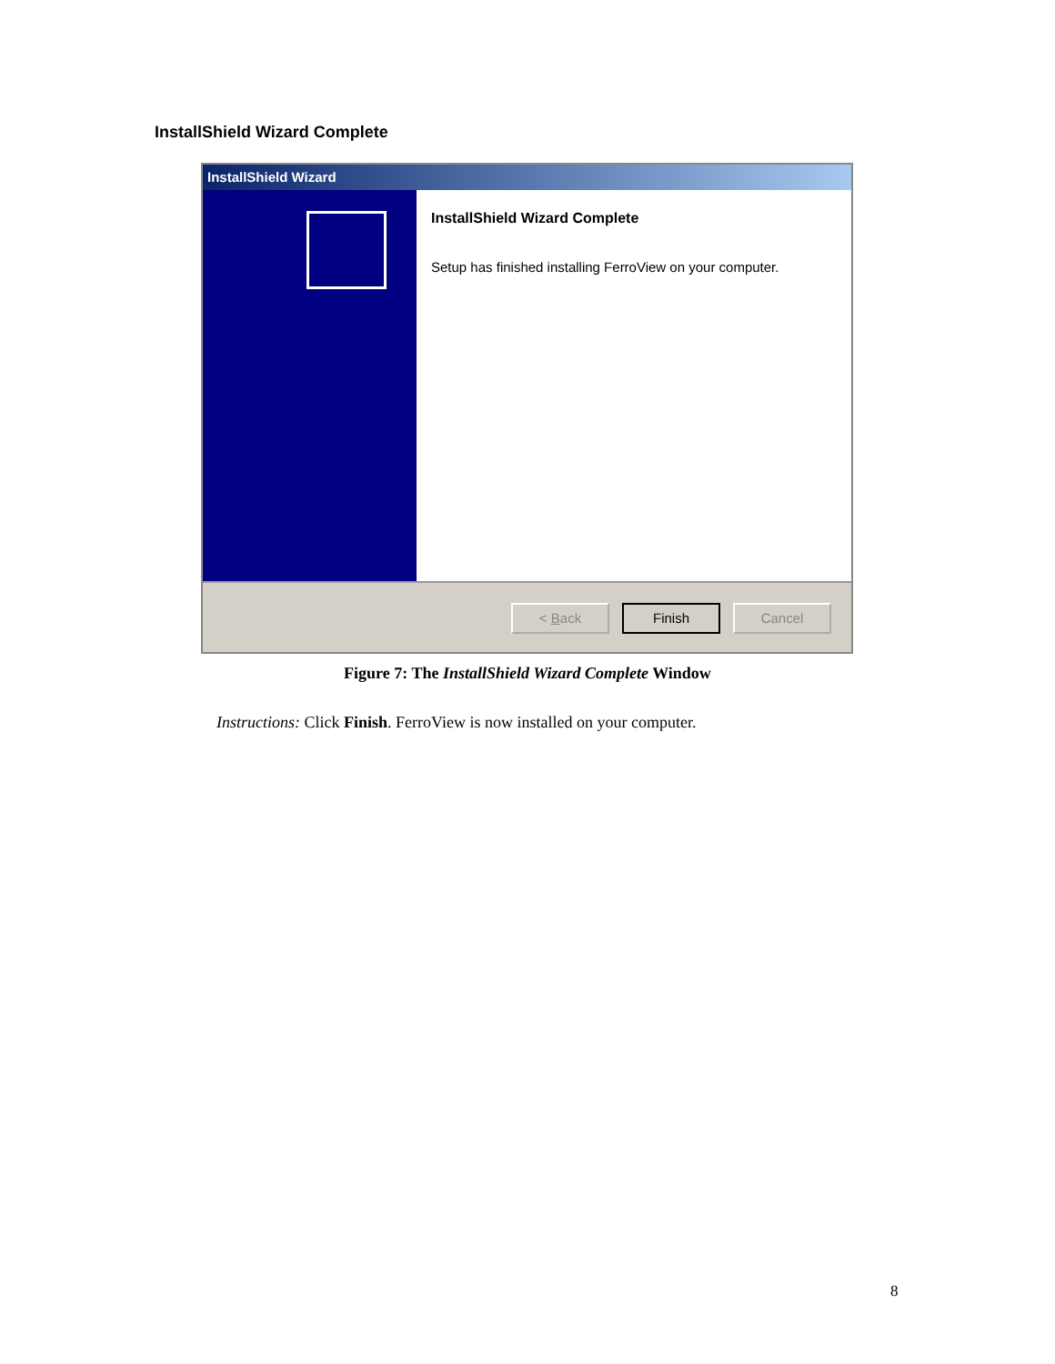InstallShield Wizard Complete
InstallShield Wizard
InstallShield Wizard Complete
Setup has finished installing FerroView on your computer.
< Back Finish Cancel
Figure 7: The InstallShield Wizard Complete Window
Instructions: Click Finish. FerroView is now installed on your computer.
8